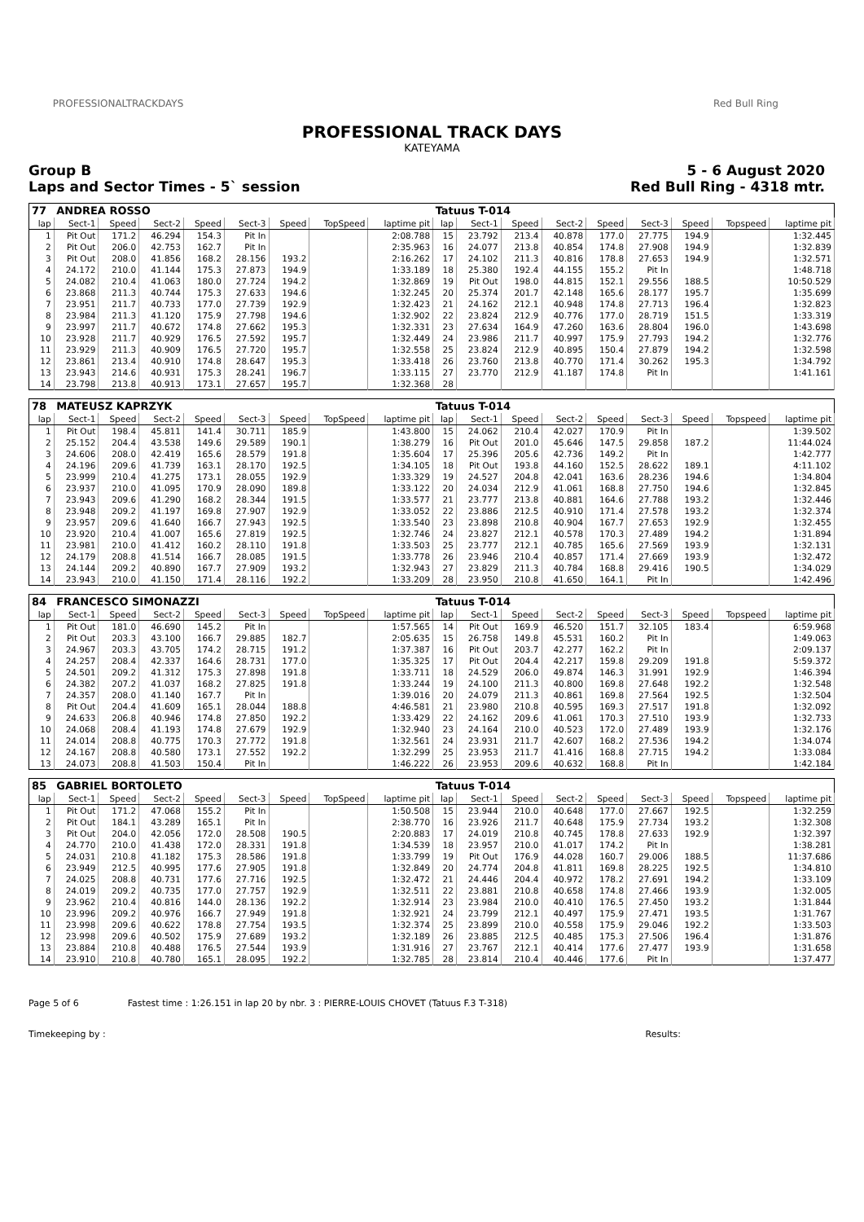PROFESSIONALTRACKDAYS Red Bull Ring
PROFESSIONAL TRACK DAYS
KATEYAMA
Group B
Laps and Sector Times - 5` session
5 - 6 August 2020
Red Bull Ring - 4318 mtr.
| 77 | ANDREA ROSSO | | | | | | | | Tatuus T-014 | | | | | | | | |
| lap | Sect-1 | Speed | Sect-2 | Speed | Sect-3 | Speed | TopSpeed | laptime pit | lap | Sect-1 | Speed | Sect-2 | Speed | Sect-3 | Speed | Topspeed | laptime pit |
| 1 | Pit Out | 171.2 | 46.294 | 154.3 | Pit In | | | 2:08.788 | 15 | 23.792 | 213.4 | 40.878 | 177.0 | 27.775 | 194.9 | | 1:32.445 |
| 2 | Pit Out | 206.0 | 42.753 | 162.7 | Pit In | | | 2:35.963 | 16 | 24.077 | 213.8 | 40.854 | 174.8 | 27.908 | 194.9 | | 1:32.839 |
| 3 | Pit Out | 208.0 | 41.856 | 168.2 | 28.156 | 193.2 | | 2:16.262 | 17 | 24.102 | 211.3 | 40.816 | 178.8 | 27.653 | 194.9 | | 1:32.571 |
| 4 | 24.172 | 210.0 | 41.144 | 175.3 | 27.873 | 194.9 | | 1:33.189 | 18 | 25.380 | 192.4 | 44.155 | 155.2 | Pit In | | | 1:48.718 |
| 5 | 24.082 | 210.4 | 41.063 | 180.0 | 27.724 | 194.2 | | 1:32.869 | 19 | Pit Out | 198.0 | 44.815 | 152.1 | 29.556 | 188.5 | | 10:50.529 |
| 6 | 23.868 | 211.3 | 40.744 | 175.3 | 27.633 | 194.6 | | 1:32.245 | 20 | 25.374 | 201.7 | 42.148 | 165.6 | 28.177 | 195.7 | | 1:35.699 |
| 7 | 23.951 | 211.7 | 40.733 | 177.0 | 27.739 | 192.9 | | 1:32.423 | 21 | 24.162 | 212.1 | 40.948 | 174.8 | 27.713 | 196.4 | | 1:32.823 |
| 8 | 23.984 | 211.3 | 41.120 | 175.9 | 27.798 | 194.6 | | 1:32.902 | 22 | 23.824 | 212.9 | 40.776 | 177.0 | 28.719 | 151.5 | | 1:33.319 |
| 9 | 23.997 | 211.7 | 40.672 | 174.8 | 27.662 | 195.3 | | 1:32.331 | 23 | 27.634 | 164.9 | 47.260 | 163.6 | 28.804 | 196.0 | | 1:43.698 |
| 10 | 23.928 | 211.7 | 40.929 | 176.5 | 27.592 | 195.7 | | 1:32.449 | 24 | 23.986 | 211.7 | 40.997 | 175.9 | 27.793 | 194.2 | | 1:32.776 |
| 11 | 23.929 | 211.3 | 40.909 | 176.5 | 27.720 | 195.7 | | 1:32.558 | 25 | 23.824 | 212.9 | 40.895 | 150.4 | 27.879 | 194.2 | | 1:32.598 |
| 12 | 23.861 | 213.4 | 40.910 | 174.8 | 28.647 | 195.3 | | 1:33.418 | 26 | 23.760 | 213.8 | 40.770 | 171.4 | 30.262 | 195.3 | | 1:34.792 |
| 13 | 23.943 | 214.6 | 40.931 | 175.3 | 28.241 | 196.7 | | 1:33.115 | 27 | 23.770 | 212.9 | 41.187 | 174.8 | Pit In | | | 1:41.161 |
| 14 | 23.798 | 213.8 | 40.913 | 173.1 | 27.657 | 195.7 | | 1:32.368 | 28 | | | | | | | | |
| 78 | MATEUSZ KAPRZYK | | | | | | | | Tatuus T-014 | | | | | | | | |
| lap | Sect-1 | Speed | Sect-2 | Speed | Sect-3 | Speed | TopSpeed | laptime pit | lap | Sect-1 | Speed | Sect-2 | Speed | Sect-3 | Speed | Topspeed | laptime pit |
| 1 | Pit Out | 198.4 | 45.811 | 141.4 | 30.711 | 185.9 | | 1:43.800 | 15 | 24.062 | 210.4 | 42.027 | 170.9 | Pit In | | | 1:39.502 |
| 2 | 25.152 | 204.4 | 43.538 | 149.6 | 29.589 | 190.1 | | 1:38.279 | 16 | Pit Out | 201.0 | 45.646 | 147.5 | 29.858 | 187.2 | | 11:44.024 |
| 3 | 24.606 | 208.0 | 42.419 | 165.6 | 28.579 | 191.8 | | 1:35.604 | 17 | 25.396 | 205.6 | 42.736 | 149.2 | Pit In | | | 1:42.777 |
| 4 | 24.196 | 209.6 | 41.739 | 163.1 | 28.170 | 192.5 | | 1:34.105 | 18 | Pit Out | 193.8 | 44.160 | 152.5 | 28.622 | 189.1 | | 4:11.102 |
| 5 | 23.999 | 210.4 | 41.275 | 173.1 | 28.055 | 192.9 | | 1:33.329 | 19 | 24.527 | 204.8 | 42.041 | 163.6 | 28.236 | 194.6 | | 1:34.804 |
| 6 | 23.937 | 210.0 | 41.095 | 170.9 | 28.090 | 189.8 | | 1:33.122 | 20 | 24.034 | 212.9 | 41.061 | 168.8 | 27.750 | 194.6 | | 1:32.845 |
| 7 | 23.943 | 209.6 | 41.290 | 168.2 | 28.344 | 191.5 | | 1:33.577 | 21 | 23.777 | 213.8 | 40.881 | 164.6 | 27.788 | 193.2 | | 1:32.446 |
| 8 | 23.948 | 209.2 | 41.197 | 169.8 | 27.907 | 192.9 | | 1:33.052 | 22 | 23.886 | 212.5 | 40.910 | 171.4 | 27.578 | 193.2 | | 1:32.374 |
| 9 | 23.957 | 209.6 | 41.640 | 166.7 | 27.943 | 192.5 | | 1:33.540 | 23 | 23.898 | 210.8 | 40.904 | 167.7 | 27.653 | 192.9 | | 1:32.455 |
| 10 | 23.920 | 210.4 | 41.007 | 165.6 | 27.819 | 192.5 | | 1:32.746 | 24 | 23.827 | 212.1 | 40.578 | 170.3 | 27.489 | 194.2 | | 1:31.894 |
| 11 | 23.981 | 210.0 | 41.412 | 160.2 | 28.110 | 191.8 | | 1:33.503 | 25 | 23.777 | 212.1 | 40.785 | 165.6 | 27.569 | 193.9 | | 1:32.131 |
| 12 | 24.179 | 208.8 | 41.514 | 166.7 | 28.085 | 191.5 | | 1:33.778 | 26 | 23.946 | 210.4 | 40.857 | 171.4 | 27.669 | 193.9 | | 1:32.472 |
| 13 | 24.144 | 209.2 | 40.890 | 167.7 | 27.909 | 193.2 | | 1:32.943 | 27 | 23.829 | 211.3 | 40.784 | 168.8 | 29.416 | 190.5 | | 1:34.029 |
| 14 | 23.943 | 210.0 | 41.150 | 171.4 | 28.116 | 192.2 | | 1:33.209 | 28 | 23.950 | 210.8 | 41.650 | 164.1 | Pit In | | | 1:42.496 |
| 84 | FRANCESCO SIMONAZZI | | | | | | | | Tatuus T-014 | | | | | | | | |
| lap | Sect-1 | Speed | Sect-2 | Speed | Sect-3 | Speed | TopSpeed | laptime pit | lap | Sect-1 | Speed | Sect-2 | Speed | Sect-3 | Speed | Topspeed | laptime pit |
| 1 | Pit Out | 181.0 | 46.690 | 145.2 | Pit In | | | 1:57.565 | 14 | Pit Out | 169.9 | 46.520 | 151.7 | 32.105 | 183.4 | | 6:59.968 |
| 2 | Pit Out | 203.3 | 43.100 | 166.7 | 29.885 | 182.7 | | 2:05.635 | 15 | 26.758 | 149.8 | 45.531 | 160.2 | Pit In | | | 1:49.063 |
| 3 | 24.967 | 203.3 | 43.705 | 174.2 | 28.715 | 191.2 | | 1:37.387 | 16 | Pit Out | 203.7 | 42.277 | 162.2 | Pit In | | | 2:09.137 |
| 4 | 24.257 | 208.4 | 42.337 | 164.6 | 28.731 | 177.0 | | 1:35.325 | 17 | Pit Out | 204.4 | 42.217 | 159.8 | 29.209 | 191.8 | | 5:59.372 |
| 5 | 24.501 | 209.2 | 41.312 | 175.3 | 27.898 | 191.8 | | 1:33.711 | 18 | 24.529 | 206.0 | 49.874 | 146.3 | 31.991 | 192.9 | | 1:46.394 |
| 6 | 24.382 | 207.2 | 41.037 | 168.2 | 27.825 | 191.8 | | 1:33.244 | 19 | 24.100 | 211.3 | 40.800 | 169.8 | 27.648 | 192.2 | | 1:32.548 |
| 7 | 24.357 | 208.0 | 41.140 | 167.7 | Pit In | | | 1:39.016 | 20 | 24.079 | 211.3 | 40.861 | 169.8 | 27.564 | 192.5 | | 1:32.504 |
| 8 | Pit Out | 204.4 | 41.609 | 165.1 | 28.044 | 188.8 | | 4:46.581 | 21 | 23.980 | 210.8 | 40.595 | 169.3 | 27.517 | 191.8 | | 1:32.092 |
| 9 | 24.633 | 206.8 | 40.946 | 174.8 | 27.850 | 192.2 | | 1:33.429 | 22 | 24.162 | 209.6 | 41.061 | 170.3 | 27.510 | 193.9 | | 1:32.733 |
| 10 | 24.068 | 208.4 | 41.193 | 174.8 | 27.679 | 192.9 | | 1:32.940 | 23 | 24.164 | 210.0 | 40.523 | 172.0 | 27.489 | 193.9 | | 1:32.176 |
| 11 | 24.014 | 208.8 | 40.775 | 170.3 | 27.772 | 191.8 | | 1:32.561 | 24 | 23.931 | 211.7 | 42.607 | 168.2 | 27.536 | 194.2 | | 1:34.074 |
| 12 | 24.167 | 208.8 | 40.580 | 173.1 | 27.552 | 192.2 | | 1:32.299 | 25 | 23.953 | 211.7 | 41.416 | 168.8 | 27.715 | 194.2 | | 1:33.084 |
| 13 | 24.073 | 208.8 | 41.503 | 150.4 | Pit In | | | 1:46.222 | 26 | 23.953 | 209.6 | 40.632 | 168.8 | Pit In | | | 1:42.184 |
| 85 | GABRIEL BORTOLETO | | | | | | | | Tatuus T-014 | | | | | | | | |
| lap | Sect-1 | Speed | Sect-2 | Speed | Sect-3 | Speed | TopSpeed | laptime pit | lap | Sect-1 | Speed | Sect-2 | Speed | Sect-3 | Speed | Topspeed | laptime pit |
| 1 | Pit Out | 171.2 | 47.068 | 155.2 | Pit In | | | 1:50.508 | 15 | 23.944 | 210.0 | 40.648 | 177.0 | 27.667 | 192.5 | | 1:32.259 |
| 2 | Pit Out | 184.1 | 43.289 | 165.1 | Pit In | | | 2:38.770 | 16 | 23.926 | 211.7 | 40.648 | 175.9 | 27.734 | 193.2 | | 1:32.308 |
| 3 | Pit Out | 204.0 | 42.056 | 172.0 | 28.508 | 190.5 | | 2:20.883 | 17 | 24.019 | 210.8 | 40.745 | 178.8 | 27.633 | 192.9 | | 1:32.397 |
| 4 | 24.770 | 210.0 | 41.438 | 172.0 | 28.331 | 191.8 | | 1:34.539 | 18 | 23.957 | 210.0 | 41.017 | 174.2 | Pit In | | | 1:38.281 |
| 5 | 24.031 | 210.8 | 41.182 | 175.3 | 28.586 | 191.8 | | 1:33.799 | 19 | Pit Out | 176.9 | 44.028 | 160.7 | 29.006 | 188.5 | | 11:37.686 |
| 6 | 23.949 | 212.5 | 40.995 | 177.6 | 27.905 | 191.8 | | 1:32.849 | 20 | 24.774 | 204.8 | 41.811 | 169.8 | 28.225 | 192.5 | | 1:34.810 |
| 7 | 24.025 | 208.8 | 40.731 | 177.6 | 27.716 | 192.5 | | 1:32.472 | 21 | 24.446 | 204.4 | 40.972 | 178.2 | 27.691 | 194.2 | | 1:33.109 |
| 8 | 24.019 | 209.2 | 40.735 | 177.0 | 27.757 | 192.9 | | 1:32.511 | 22 | 23.881 | 210.8 | 40.658 | 174.8 | 27.466 | 193.9 | | 1:32.005 |
| 9 | 23.962 | 210.4 | 40.816 | 144.0 | 28.136 | 192.2 | | 1:32.914 | 23 | 23.984 | 210.0 | 40.410 | 176.5 | 27.450 | 193.2 | | 1:31.844 |
| 10 | 23.996 | 209.2 | 40.976 | 166.7 | 27.949 | 191.8 | | 1:32.921 | 24 | 23.799 | 212.1 | 40.497 | 175.9 | 27.471 | 193.5 | | 1:31.767 |
| 11 | 23.998 | 209.6 | 40.622 | 178.8 | 27.754 | 193.5 | | 1:32.374 | 25 | 23.899 | 210.0 | 40.558 | 175.9 | 29.046 | 192.2 | | 1:33.503 |
| 12 | 23.998 | 209.6 | 40.502 | 175.9 | 27.689 | 193.2 | | 1:32.189 | 26 | 23.885 | 212.5 | 40.485 | 175.3 | 27.506 | 196.4 | | 1:31.876 |
| 13 | 23.884 | 210.8 | 40.488 | 176.5 | 27.544 | 193.9 | | 1:31.916 | 27 | 23.767 | 212.1 | 40.414 | 177.6 | 27.477 | 193.9 | | 1:31.658 |
| 14 | 23.910 | 210.8 | 40.780 | 165.1 | 28.095 | 192.2 | | 1:32.785 | 28 | 23.814 | 210.4 | 40.446 | 177.6 | Pit In | | | 1:37.477 |
Page 5 of 6 Fastest time : 1:26.151 in lap 20 by nbr. 3 : PIERRE-LOUIS CHOVET (Tatuus F.3 T-318)
Timekeeping by : Results: